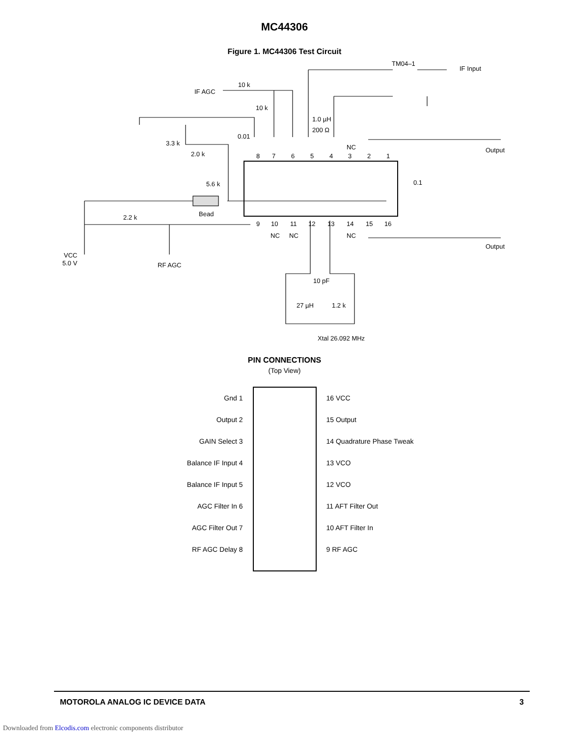MC44306
Figure 1. MC44306 Test Circuit
8
7
6
5
4
3
2
1
9
10
11
12
13
14
15
16
TM04–1
IF Input
IF AGC
10 k
10 k
1.0 µH
200 Ω
0.01
3.3 k
2.0 k
5.6 k
NC
Output
0.1
Bead
2.2 k
NC
NC
NC
Output
VCC
5.0 V
RF AGC
10 pF
27 µH
1.2 k
Xtal 26.092 MHz
PIN CONNECTIONS
(Top View)
Gnd 1
Output 2
GAIN Select 3
Balance IF Input 4
Balance IF Input 5
AGC Filter In 6
AGC Filter Out 7
RF AGC Delay 8
16 VCC
15 Output
14 Quadrature Phase Tweak
13 VCO
12 VCO
11 AFT Filter Out
10 AFT Filter In
9 RF AGC
MOTOROLA ANALOG IC DEVICE DATA 3
Downloaded from Elcodis.com electronic components distributor